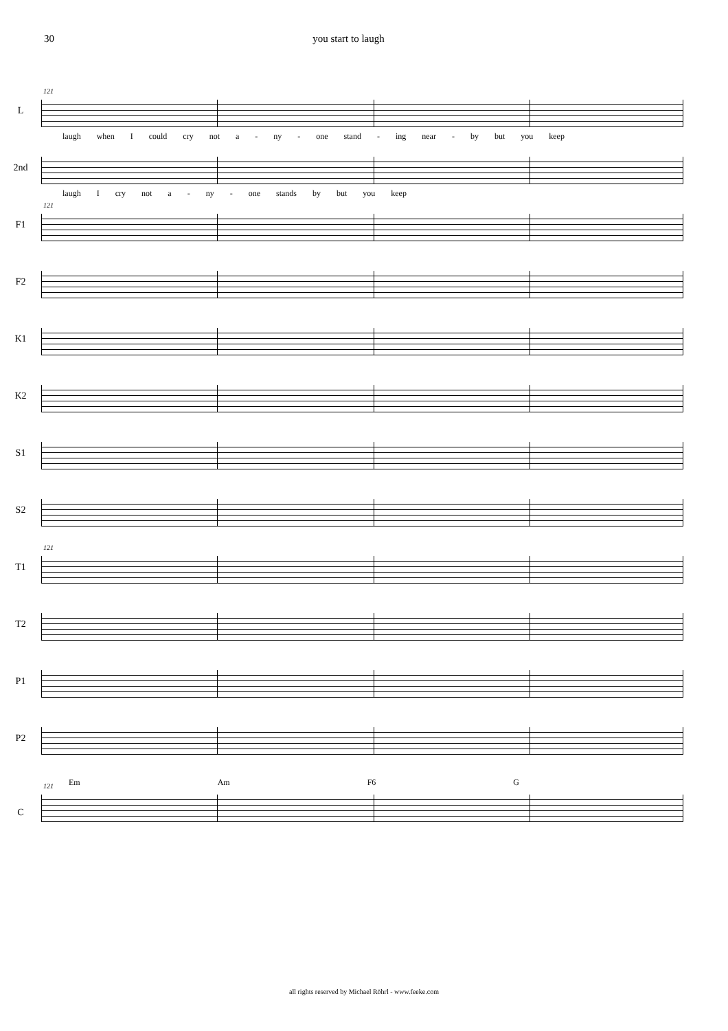30 you start to laugh
L
121
laugh when I could cry not a - ny - one stand - ing near - by but you keep
2nd
laugh I cry not a - ny - one stands by but you keep
F1
121
F2
K1
K2
S1
S2
T1
121
T2
P1
P2
Em Am F6 G
C
121
all rights reserved by Michael Röhrl - www.feeke.com